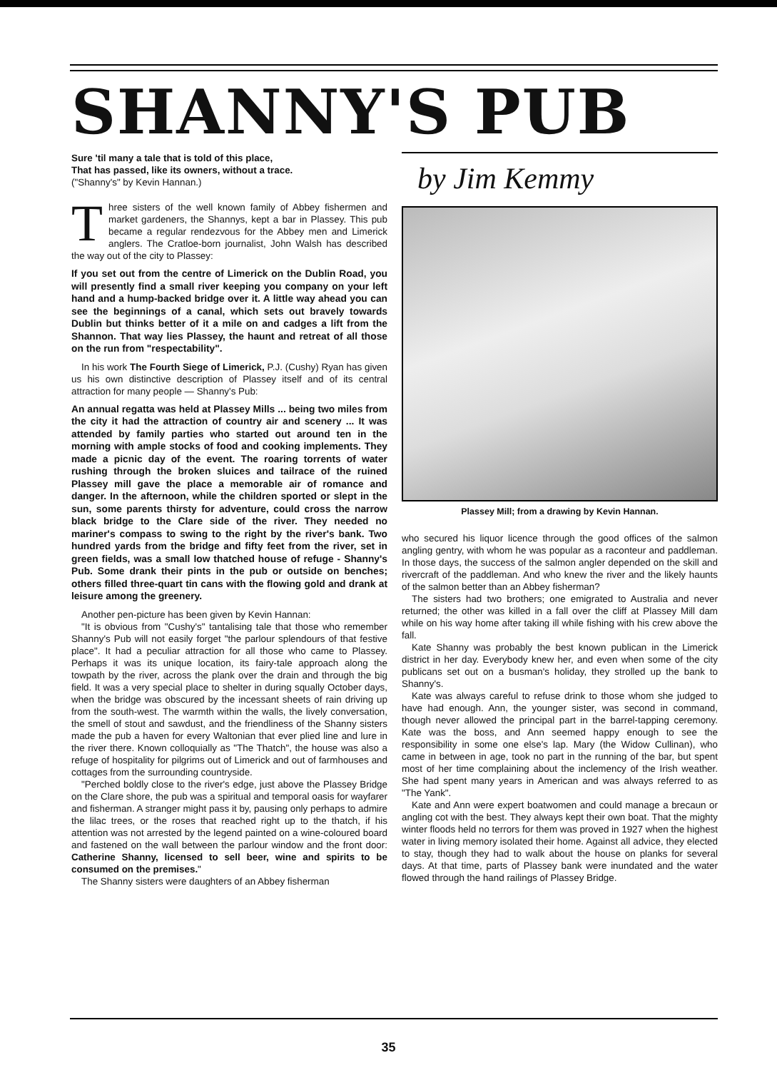SHANNY'S PUB
Sure 'til many a tale that is told of this place,
That has passed, like its owners, without a trace.
("Shanny's" by Kevin Hannan.)
Three sisters of the well known family of Abbey fishermen and market gardeners, the Shannys, kept a bar in Plassey. This pub became a regular rendezvous for the Abbey men and Limerick anglers. The Cratloe-born journalist, John Walsh has described the way out of the city to Plassey:
If you set out from the centre of Limerick on the Dublin Road, you will presently find a small river keeping you company on your left hand and a hump-backed bridge over it. A little way ahead you can see the beginnings of a canal, which sets out bravely towards Dublin but thinks better of it a mile on and cadges a lift from the Shannon. That way lies Plassey, the haunt and retreat of all those on the run from "respectability".
In his work The Fourth Siege of Limerick, P.J. (Cushy) Ryan has given us his own distinctive description of Plassey itself and of its central attraction for many people — Shanny's Pub:
An annual regatta was held at Plassey Mills ... being two miles from the city it had the attraction of country air and scenery ... It was attended by family parties who started out around ten in the morning with ample stocks of food and cooking implements. They made a picnic day of the event. The roaring torrents of water rushing through the broken sluices and tailrace of the ruined Plassey mill gave the place a memorable air of romance and danger. In the afternoon, while the children sported or slept in the sun, some parents thirsty for adventure, could cross the narrow black bridge to the Clare side of the river. They needed no mariner's compass to swing to the right by the river's bank. Two hundred yards from the bridge and fifty feet from the river, set in green fields, was a small low thatched house of refuge - Shanny's Pub. Some drank their pints in the pub or outside on benches; others filled three-quart tin cans with the flowing gold and drank at leisure among the greenery.
Another pen-picture has been given by Kevin Hannan:
"It is obvious from "Cushy's" tantalising tale that those who remember Shanny's Pub will not easily forget "the parlour splendours of that festive place". It had a peculiar attraction for all those who came to Plassey. Perhaps it was its unique location, its fairy-tale approach along the towpath by the river, across the plank over the drain and through the big field. It was a very special place to shelter in during squally October days, when the bridge was obscured by the incessant sheets of rain driving up from the south-west. The warmth within the walls, the lively conversation, the smell of stout and sawdust, and the friendliness of the Shanny sisters made the pub a haven for every Waltonian that ever plied line and lure in the river there. Known colloquially as "The Thatch", the house was also a refuge of hospitality for pilgrims out of Limerick and out of farmhouses and cottages from the surrounding countryside.
"Perched boldly close to the river's edge, just above the Plassey Bridge on the Clare shore, the pub was a spiritual and temporal oasis for wayfarer and fisherman. A stranger might pass it by, pausing only perhaps to admire the lilac trees, or the roses that reached right up to the thatch, if his attention was not arrested by the legend painted on a wine-coloured board and fastened on the wall between the parlour window and the front door: Catherine Shanny, licensed to sell beer, wine and spirits to be consumed on the premises."
The Shanny sisters were daughters of an Abbey fisherman
by Jim Kemmy
Plassey Mill; from a drawing by Kevin Hannan.
who secured his liquor licence through the good offices of the salmon angling gentry, with whom he was popular as a raconteur and paddleman. In those days, the success of the salmon angler depended on the skill and rivercraft of the paddleman. And who knew the river and the likely haunts of the salmon better than an Abbey fisherman?
The sisters had two brothers; one emigrated to Australia and never returned; the other was killed in a fall over the cliff at Plassey Mill dam while on his way home after taking ill while fishing with his crew above the fall.
Kate Shanny was probably the best known publican in the Limerick district in her day. Everybody knew her, and even when some of the city publicans set out on a busman's holiday, they strolled up the bank to Shanny's.
Kate was always careful to refuse drink to those whom she judged to have had enough. Ann, the younger sister, was second in command, though never allowed the principal part in the barrel-tapping ceremony. Kate was the boss, and Ann seemed happy enough to see the responsibility in some one else's lap. Mary (the Widow Cullinan), who came in between in age, took no part in the running of the bar, but spent most of her time complaining about the inclemency of the Irish weather. She had spent many years in American and was always referred to as "The Yank".
Kate and Ann were expert boatwomen and could manage a brecaun or angling cot with the best. They always kept their own boat. That the mighty winter floods held no terrors for them was proved in 1927 when the highest water in living memory isolated their home. Against all advice, they elected to stay, though they had to walk about the house on planks for several days. At that time, parts of Plassey bank were inundated and the water flowed through the hand railings of Plassey Bridge.
35